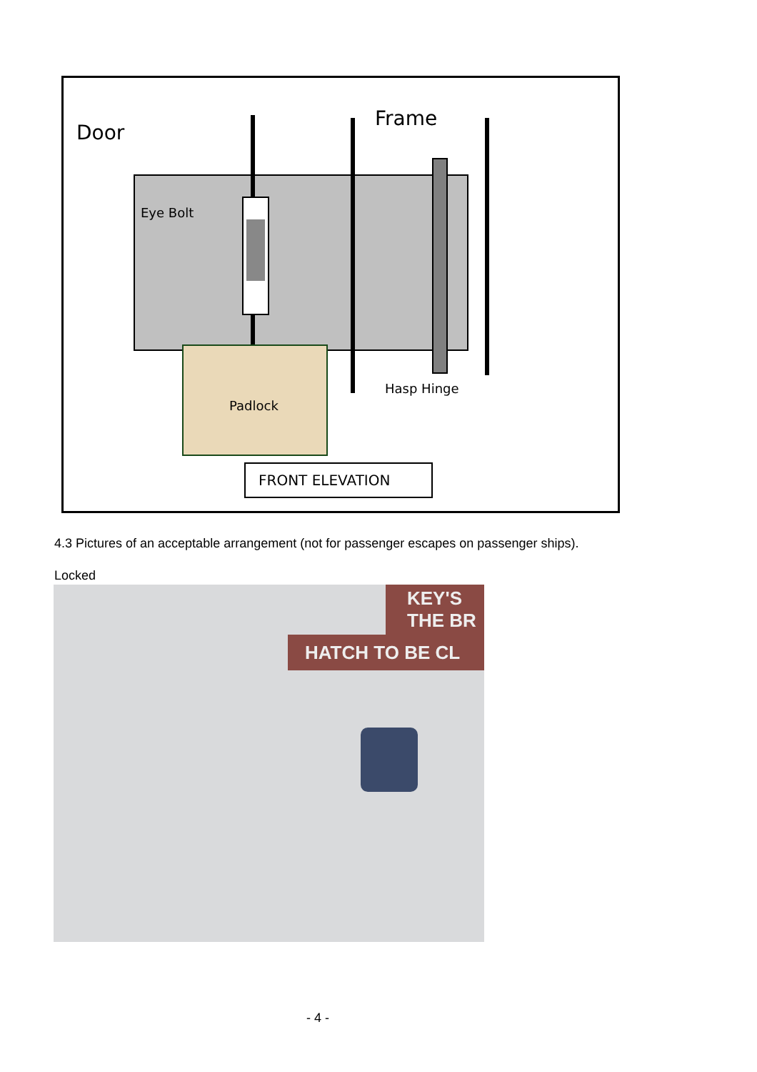Door
Frame
Eye Bolt
Hasp Hinge
Padlock
FRONT ELEVATION
4.3 Pictures of an acceptable arrangement (not for passenger escapes on passenger ships).
Locked
KEY'S
THE BR
HATCH TO BE CL
- 4 -